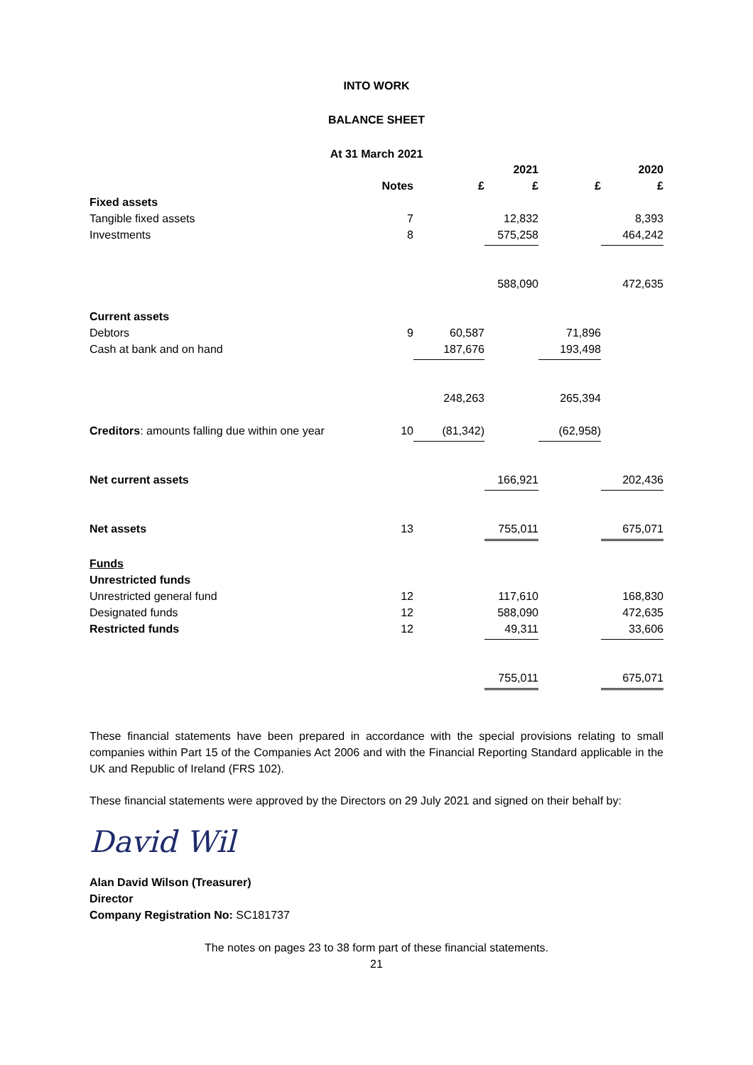INTO WORK
BALANCE SHEET
At 31 March 2021
| | | | 2021 | | 2020 |
| | Notes | £ | £ | £ | £ |
| Fixed assets | | | | | |
| Tangible fixed assets | 7 | | 12,832 | | 8,393 |
| Investments | 8 | | 575,258 | | 464,242 |
| | | | 588,090 | | 472,635 |
| Current assets | | | | | |
| Debtors | 9 | 60,587 | | 71,896 | |
| Cash at bank and on hand | | 187,676 | | 193,498 | |
| | | 248,263 | | 265,394 | |
| Creditors : amounts falling due within one year | 10 | (81,342) | | (62,958) | |
| Net current assets | | | 166,921 | | 202,436 |
| Net assets | 13 | | 755,011 | | 675,071 |
| Funds | | | | | |
| Unrestricted funds | | | | | |
| Unrestricted general fund | 12 | | 117,610 | | 168,830 |
| Designated funds | 12 | | 588,090 | | 472,635 |
| Restricted funds | 12 | | 49,311 | | 33,606 |
| | | | 755,011 | | 675,071 |
These financial statements have been prepared in accordance with the special provisions relating to small companies within Part 15 of the Companies Act 2006 and with the Financial Reporting Standard applicable in the UK and Republic of Ireland (FRS 102).
These financial statements were approved by the Directors on 29 July 2021 and signed on their behalf by:
David Wil
Alan David Wilson (Treasurer)
Director
Company Registration No: SC181737
The notes on pages 23 to 38 form part of these financial statements.
21